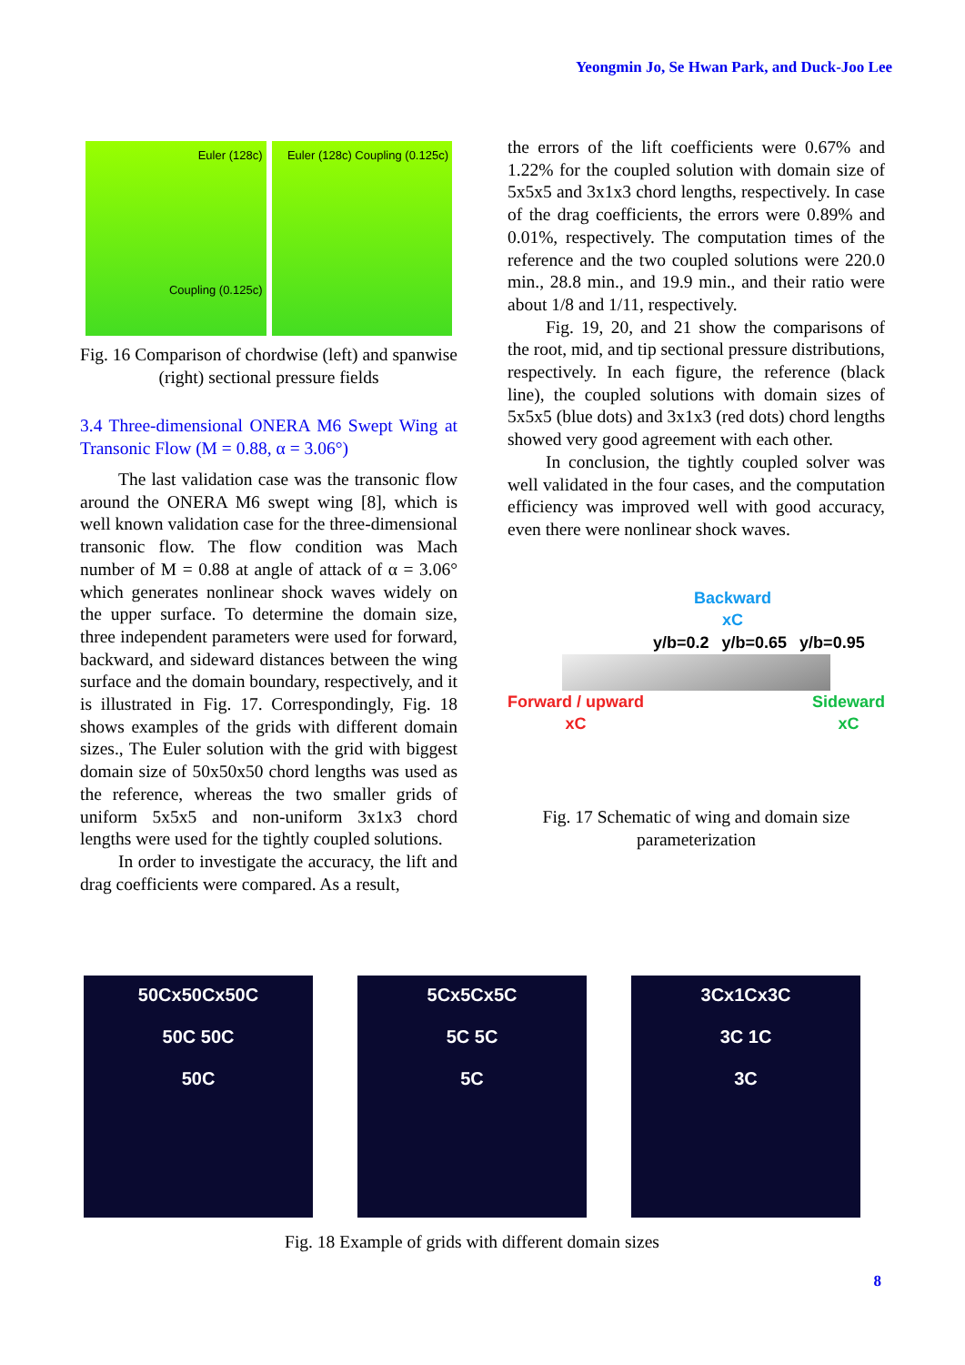Yeongmin Jo, Se Hwan Park, and Duck-Joo Lee
Euler (128c)
Coupling (0.125c)
Euler (128c) Coupling (0.125c)
Fig. 16 Comparison of chordwise (left) and spanwise (right) sectional pressure fields
3.4 Three-dimensional ONERA M6 Swept Wing at Transonic Flow (M = 0.88, α = 3.06°)
The last validation case was the transonic flow around the ONERA M6 swept wing [8], which is well known validation case for the three-dimensional transonic flow. The flow condition was Mach number of M = 0.88 at angle of attack of α = 3.06° which generates nonlinear shock waves widely on the upper surface. To determine the domain size, three independent parameters were used for forward, backward, and sideward distances between the wing surface and the domain boundary, respectively, and it is illustrated in Fig. 17. Correspondingly, Fig. 18 shows examples of the grids with different domain sizes., The Euler solution with the grid with biggest domain size of 50x50x50 chord lengths was used as the reference, whereas the two smaller grids of uniform 5x5x5 and non-uniform 3x1x3 chord lengths were used for the tightly coupled solutions.
In order to investigate the accuracy, the lift and drag coefficients were compared. As a result,
the errors of the lift coefficients were 0.67% and 1.22% for the coupled solution with domain size of 5x5x5 and 3x1x3 chord lengths, respectively. In case of the drag coefficients, the errors were 0.89% and 0.01%, respectively. The computation times of the reference and the two coupled solutions were 220.0 min., 28.8 min., and 19.9 min., and their ratio were about 1/8 and 1/11, respectively.
Fig. 19, 20, and 21 show the comparisons of the root, mid, and tip sectional pressure distributions, respectively. In each figure, the reference (black line), the coupled solutions with domain sizes of 5x5x5 (blue dots) and 3x1x3 (red dots) chord lengths showed very good agreement with each other.
In conclusion, the tightly coupled solver was well validated in the four cases, and the computation efficiency was improved well with good accuracy, even there were nonlinear shock waves.
Backward
xC
y/b=0.2 y/b=0.65 y/b=0.95
Forward / upward
xC Sideward
xC
Fig. 17 Schematic of wing and domain size parameterization
50Cx50Cx50C
50C 50C
50C
5Cx5Cx5C
5C 5C
5C
3Cx1Cx3C
3C 1C
3C
Fig. 18 Example of grids with different domain sizes
8